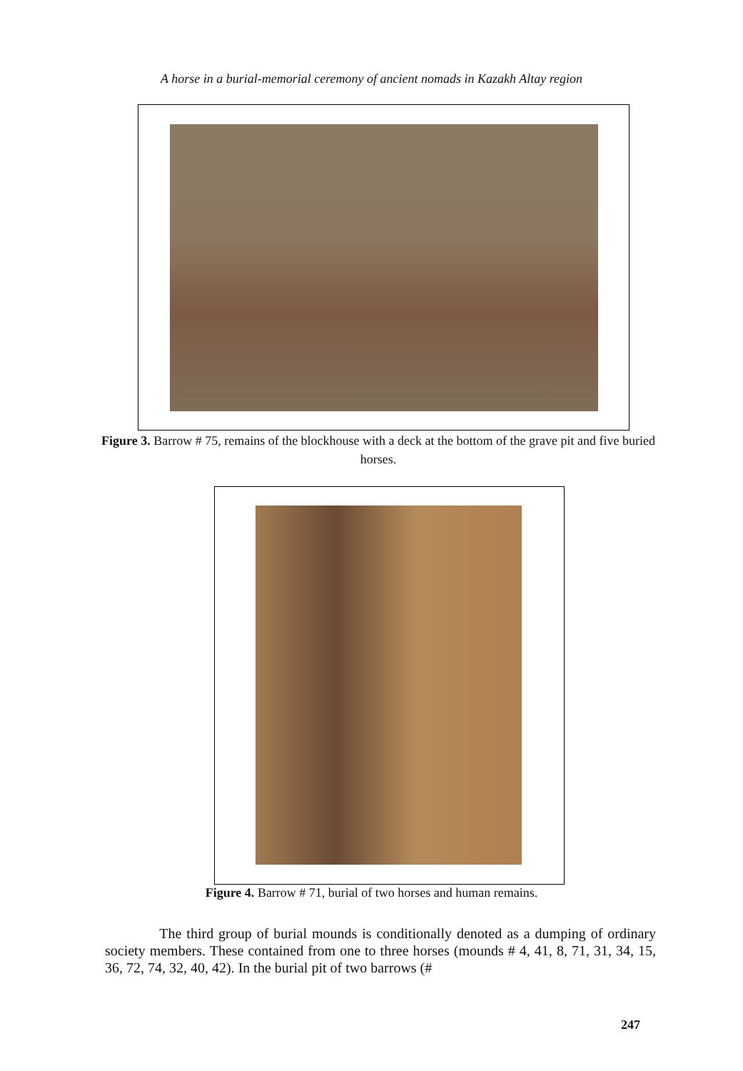A horse in a burial-memorial ceremony of ancient nomads in Kazakh Altay region
Figure 3. Barrow # 75, remains of the blockhouse with a deck at the bottom of the grave pit and five buried horses.
Figure 4. Barrow # 71, burial of two horses and human remains.
The third group of burial mounds is conditionally denoted as a dumping of ordinary society members. These contained from one to three horses (mounds # 4, 41, 8, 71, 31, 34, 15, 36, 72, 74, 32, 40, 42). In the burial pit of two barrows (#
247